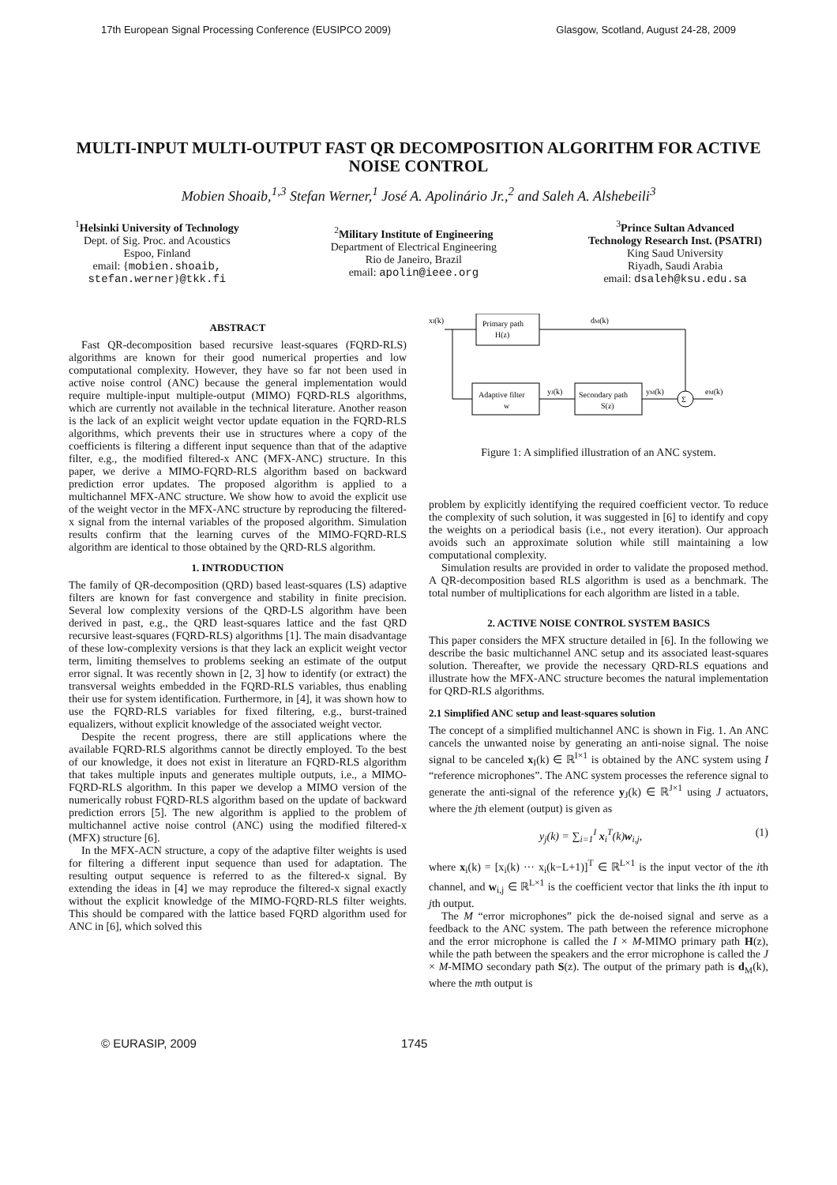17th European Signal Processing Conference (EUSIPCO 2009) Glasgow, Scotland, August 24-28, 2009
MULTI-INPUT MULTI-OUTPUT FAST QR DECOMPOSITION ALGORITHM FOR ACTIVE NOISE CONTROL
Mobien Shoaib,<sup>1,3</sup> Stefan Werner,<sup>1</sup> José A. Apolinário Jr.,<sup>2</sup> and Saleh A. Alshebeili<sup>3</sup>
<sup>1</sup> Helsinki University of Technology
Dept. of Sig. Proc. and Acoustics
Espoo, Finland
email: {mobien.shoaib,
stefan.werner}@tkk.fi
<sup>2</sup> Military Institute of Engineering
Department of Electrical Engineering
Rio de Janeiro, Brazil
email: apolin@ieee.org
<sup>3</sup> Prince Sultan Advanced
Technology Research Inst. (PSATRI)
King Saud University
Riyadh, Saudi Arabia
email: dsaleh@ksu.edu.sa
ABSTRACT
Fast QR-decomposition based recursive least-squares (FQRD-RLS) algorithms are known for their good numerical properties and low computational complexity. However, they have so far not been used in active noise control (ANC) because the general implementation would require multiple-input multiple-output (MIMO) FQRD-RLS algorithms, which are currently not available in the technical literature. Another reason is the lack of an explicit weight vector update equation in the FQRD-RLS algorithms, which prevents their use in structures where a copy of the coefficients is filtering a different input sequence than that of the adaptive filter, e.g., the modified filtered-x ANC (MFX-ANC) structure. In this paper, we derive a MIMO-FQRD-RLS algorithm based on backward prediction error updates. The proposed algorithm is applied to a multichannel MFX-ANC structure. We show how to avoid the explicit use of the weight vector in the MFX-ANC structure by reproducing the filtered-x signal from the internal variables of the proposed algorithm. Simulation results confirm that the learning curves of the MIMO-FQRD-RLS algorithm are identical to those obtained by the QRD-RLS algorithm.
1. INTRODUCTION
The family of QR-decomposition (QRD) based least-squares (LS) adaptive filters are known for fast convergence and stability in finite precision. Several low complexity versions of the QRD-LS algorithm have been derived in past, e.g., the QRD least-squares lattice and the fast QRD recursive least-squares (FQRD-RLS) algorithms [1]. The main disadvantage of these low-complexity versions is that they lack an explicit weight vector term, limiting themselves to problems seeking an estimate of the output error signal. It was recently shown in [2, 3] how to identify (or extract) the transversal weights embedded in the FQRD-RLS variables, thus enabling their use for system identification. Furthermore, in [4], it was shown how to use the FQRD-RLS variables for fixed filtering, e.g., burst-trained equalizers, without explicit knowledge of the associated weight vector.
Despite the recent progress, there are still applications where the available FQRD-RLS algorithms cannot be directly employed. To the best of our knowledge, it does not exist in literature an FQRD-RLS algorithm that takes multiple inputs and generates multiple outputs, i.e., a MIMO-FQRD-RLS algorithm. In this paper we develop a MIMO version of the numerically robust FQRD-RLS algorithm based on the update of backward prediction errors [5]. The new algorithm is applied to the problem of multichannel active noise control (ANC) using the modified filtered-x (MFX) structure [6].
In the MFX-ACN structure, a copy of the adaptive filter weights is used for filtering a different input sequence than used for adaptation. The resulting output sequence is referred to as the filtered-x signal. By extending the ideas in [4] we may reproduce the filtered-x signal exactly without the explicit knowledge of the MIMO-FQRD-RLS filter weights. This should be compared with the lattice based FQRD algorithm used for ANC in [6], which solved this
xI(k)
Primary path
H(z)
dM(k)
Adaptive filter
w
yJ(k)
Secondary path
S(z)
yM(k)
Σ
eM(k)
Figure 1: A simplified illustration of an ANC system.
problem by explicitly identifying the required coefficient vector. To reduce the complexity of such solution, it was suggested in [6] to identify and copy the weights on a periodical basis (i.e., not every iteration). Our approach avoids such an approximate solution while still maintaining a low computational complexity.
Simulation results are provided in order to validate the proposed method. A QR-decomposition based RLS algorithm is used as a benchmark. The total number of multiplications for each algorithm are listed in a table.
2. ACTIVE NOISE CONTROL SYSTEM BASICS
This paper considers the MFX structure detailed in [6]. In the following we describe the basic multichannel ANC setup and its associated least-squares solution. Thereafter, we provide the necessary QRD-RLS equations and illustrate how the MFX-ANC structure becomes the natural implementation for QRD-RLS algorithms.
2.1 Simplified ANC setup and least-squares solution
The concept of a simplified multichannel ANC is shown in Fig. 1. An ANC cancels the unwanted noise by generating an anti-noise signal. The noise signal to be canceled x<sub>I</sub>(k) ∈ ℝ<sup>I×1</sup> is obtained by the ANC system using I “reference microphones”. The ANC system processes the reference signal to generate the anti-signal of the reference y<sub>J</sub>(k) ∈ ℝ<sup>J×1</sup> using J actuators, where the jth element (output) is given as
y<sub>j</sub>(k) = ∑<sub>i=1</sub><sup>I</sup> x<sub>i</sub><sup>T</sup>(k)w<sub>i,j</sub>, (1)
where x<sub>i</sub>(k) = [x<sub>i</sub>(k) ··· x<sub>i</sub>(k−L+1)]<sup>T</sup> ∈ ℝ<sup>L×1</sup> is the input vector of the ith channel, and w<sub>i,j</sub> ∈ ℝ<sup>L×1</sup> is the coefficient vector that links the ith input to jth output.
The M “error microphones” pick the de-noised signal and serve as a feedback to the ANC system. The path between the reference microphone and the error microphone is called the I × M-MIMO primary path H(z), while the path between the speakers and the error microphone is called the J × M-MIMO secondary path S(z). The output of the primary path is d<sub>M</sub>(k), where the mth output is
© EURASIP, 2009 1745